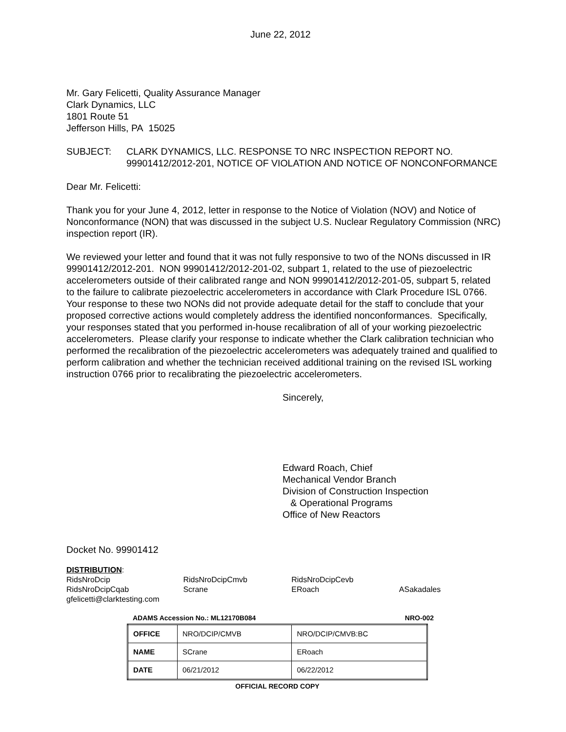June 22, 2012
Mr. Gary Felicetti, Quality Assurance Manager
Clark Dynamics, LLC
1801 Route 51
Jefferson Hills, PA 15025
SUBJECT: CLARK DYNAMICS, LLC. RESPONSE TO NRC INSPECTION REPORT NO. 99901412/2012-201, NOTICE OF VIOLATION AND NOTICE OF NONCONFORMANCE
Dear Mr. Felicetti:
Thank you for your June 4, 2012, letter in response to the Notice of Violation (NOV) and Notice of Nonconformance (NON) that was discussed in the subject U.S. Nuclear Regulatory Commission (NRC) inspection report (IR).
We reviewed your letter and found that it was not fully responsive to two of the NONs discussed in IR 99901412/2012-201. NON 99901412/2012-201-02, subpart 1, related to the use of piezoelectric accelerometers outside of their calibrated range and NON 99901412/2012-201-05, subpart 5, related to the failure to calibrate piezoelectric accelerometers in accordance with Clark Procedure ISL 0766. Your response to these two NONs did not provide adequate detail for the staff to conclude that your proposed corrective actions would completely address the identified nonconformances. Specifically, your responses stated that you performed in-house recalibration of all of your working piezoelectric accelerometers. Please clarify your response to indicate whether the Clark calibration technician who performed the recalibration of the piezoelectric accelerometers was adequately trained and qualified to perform calibration and whether the technician received additional training on the revised ISL working instruction 0766 prior to recalibrating the piezoelectric accelerometers.
Sincerely,
Edward Roach, Chief
Mechanical Vendor Branch
Division of Construction Inspection
& Operational Programs
Office of New Reactors
Docket No. 99901412
DISTRIBUTION:
| RidsNroDcip | RidsNroDcipCmvb | RidsNroDcipCevb | |
| RidsNroDcipCqab | Scrane | ERoach | ASakadales |
| gfelicetti@clarktesting.com | | | |
ADAMS Accession No.: ML12170B084 NRO-002
| OFFICE | NRO/DCIP/CMVB | NRO/DCIP/CMVB:BC |
| NAME | SCrane | ERoach |
| DATE | 06/21/2012 | 06/22/2012 |
OFFICIAL RECORD COPY